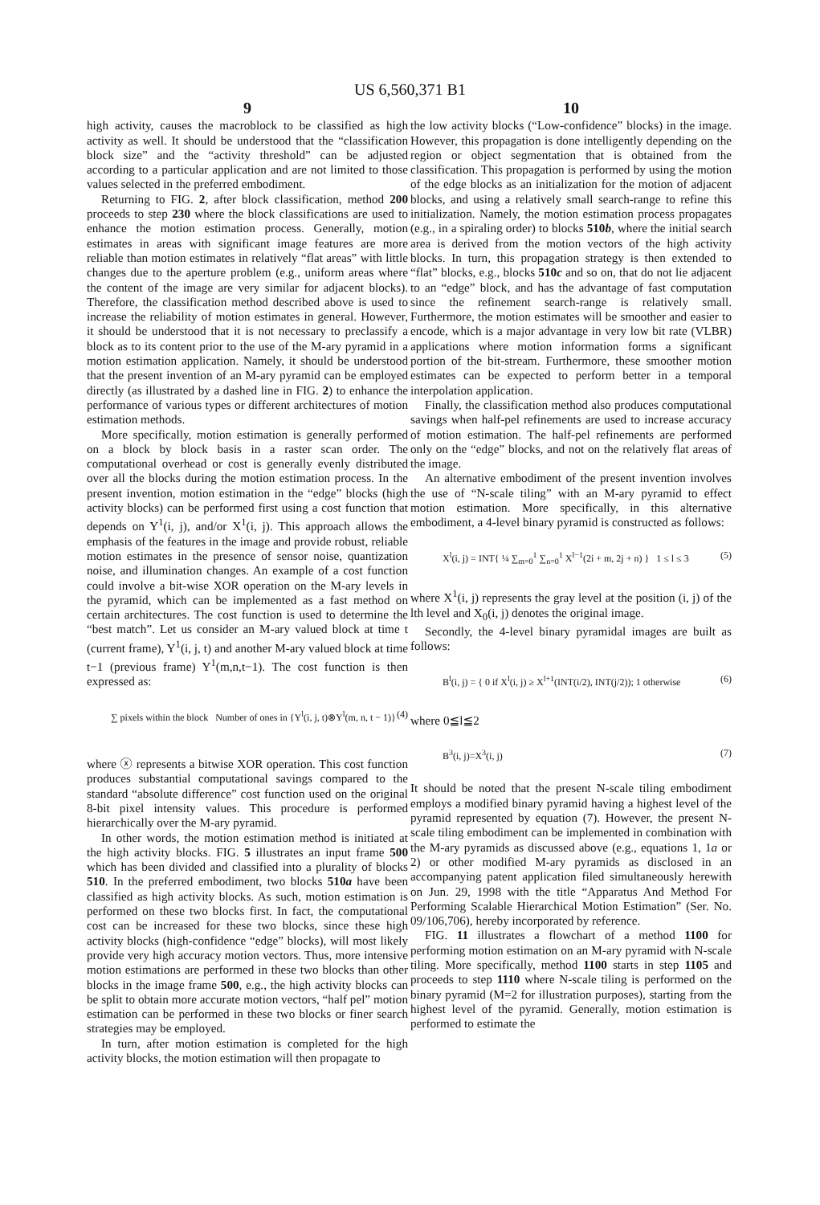US 6,560,371 B1
9
high activity, causes the macroblock to be classified as high activity as well. It should be understood that the “classification block size” and the “activity threshold” can be adjusted according to a particular application and are not limited to those values selected in the preferred embodiment.
Returning to FIG. 2, after block classification, method 200 proceeds to step 230 where the block classifications are used to enhance the motion estimation process. Generally, motion estimates in areas with significant image features are more reliable than motion estimates in relatively “flat areas” with little changes due to the aperture problem (e.g., uniform areas where the content of the image are very similar for adjacent blocks). Therefore, the classification method described above is used to increase the reliability of motion estimates in general. However, it should be understood that it is not necessary to preclassify a block as to its content prior to the use of the M-ary pyramid in a motion estimation application. Namely, it should be understood that the present invention of an M-ary pyramid can be employed directly (as illustrated by a dashed line in FIG. 2) to enhance the performance of various types or different architectures of motion estimation methods.
More specifically, motion estimation is generally performed on a block by block basis in a raster scan order. The computational overhead or cost is generally evenly distributed over all the blocks during the motion estimation process. In the present invention, motion estimation in the “edge” blocks (high activity blocks) can be performed first using a cost function that depends on Y<sup>1</sup>(i, j), and/or X<sup>1</sup>(i, j). This approach allows the emphasis of the features in the image and provide robust, reliable motion estimates in the presence of sensor noise, quantization noise, and illumination changes. An example of a cost function could involve a bit-wise XOR operation on the M-ary levels in the pyramid, which can be implemented as a fast method on certain architectures. The cost function is used to determine the “best match”. Let us consider an M-ary valued block at time t (current frame), Y<sup>1</sup>(i, j, t) and another M-ary valued block at time t−1 (previous frame) Y<sup>1</sup>(m,n,t−1). The cost function is then expressed as:
∑ pixels within the block Number of ones in {Y<sup>l</sup>(i, j, t)⊗Y<sup>l</sup>(m, n, t − 1)} (4)
where ⓧ represents a bitwise XOR operation. This cost function produces substantial computational savings compared to the standard “absolute difference” cost function used on the original 8-bit pixel intensity values. This procedure is performed hierarchically over the M-ary pyramid.
In other words, the motion estimation method is initiated at the high activity blocks. FIG. 5 illustrates an input frame 500 which has been divided and classified into a plurality of blocks 510. In the preferred embodiment, two blocks 510a have been classified as high activity blocks. As such, motion estimation is performed on these two blocks first. In fact, the computational cost can be increased for these two blocks, since these high activity blocks (high-confidence “edge” blocks), will most likely provide very high accuracy motion vectors. Thus, more intensive motion estimations are performed in these two blocks than other blocks in the image frame 500, e.g., the high activity blocks can be split to obtain more accurate motion vectors, “half pel” motion estimation can be performed in these two blocks or finer search strategies may be employed.
In turn, after motion estimation is completed for the high activity blocks, the motion estimation will then propagate to
10
the low activity blocks (“Low-confidence” blocks) in the image. However, this propagation is done intelligently depending on the region or object segmentation that is obtained from the classification. This propagation is performed by using the motion of the edge blocks as an initialization for the motion of adjacent blocks, and using a relatively small search-range to refine this initialization. Namely, the motion estimation process propagates (e.g., in a spiraling order) to blocks 510b, where the initial search area is derived from the motion vectors of the high activity blocks. In turn, this propagation strategy is then extended to “flat” blocks, e.g., blocks 510c and so on, that do not lie adjacent to an “edge” block, and has the advantage of fast computation since the refinement search-range is relatively small. Furthermore, the motion estimates will be smoother and easier to encode, which is a major advantage in very low bit rate (VLBR) applications where motion information forms a significant portion of the bit-stream. Furthermore, these smoother motion estimates can be expected to perform better in a temporal interpolation application.
Finally, the classification method also produces computational savings when half-pel refinements are used to increase accuracy of motion estimation. The half-pel refinements are performed only on the “edge” blocks, and not on the relatively flat areas of the image.
An alternative embodiment of the present invention involves the use of “N-scale tiling” with an M-ary pyramid to effect motion estimation. More specifically, in this alternative embodiment, a 4-level binary pyramid is constructed as follows:
X<sup>l</sup>(i, j) = INT{ ¼ ∑<sub>m=0</sub><sup>1</sup> ∑<sub>n=0</sub><sup>1</sup> X<sup>l−1</sup>(2i + m, 2j + n) } 1 ≤ l ≤ 3 (5)
where X<sup>1</sup>(i, j) represents the gray level at the position (i, j) of the lth level and X<sub>0</sub>(i, j) denotes the original image.
Secondly, the 4-level binary pyramidal images are built as follows:
B<sup>l</sup>(i, j) = { 0 if X<sup>l</sup>(i, j) ≥ X<sup>l+1</sup>(INT(i/2), INT(j/2)); 1 otherwise (6)
where 0≦l≦2
B<sup>3</sup>(i, j)=X<sup>3</sup>(i, j) (7)
It should be noted that the present N-scale tiling embodiment employs a modified binary pyramid having a highest level of the pyramid represented by equation (7). However, the present N-scale tiling embodiment can be implemented in combination with the M-ary pyramids as discussed above (e.g., equations 1, 1a or 2) or other modified M-ary pyramids as disclosed in an accompanying patent application filed simultaneously herewith on Jun. 29, 1998 with the title “Apparatus And Method For Performing Scalable Hierarchical Motion Estimation” (Ser. No. 09/106,706), hereby incorporated by reference.
FIG. 11 illustrates a flowchart of a method 1100 for performing motion estimation on an M-ary pyramid with N-scale tiling. More specifically, method 1100 starts in step 1105 and proceeds to step 1110 where N-scale tiling is performed on the binary pyramid (M=2 for illustration purposes), starting from the highest level of the pyramid. Generally, motion estimation is performed to estimate the